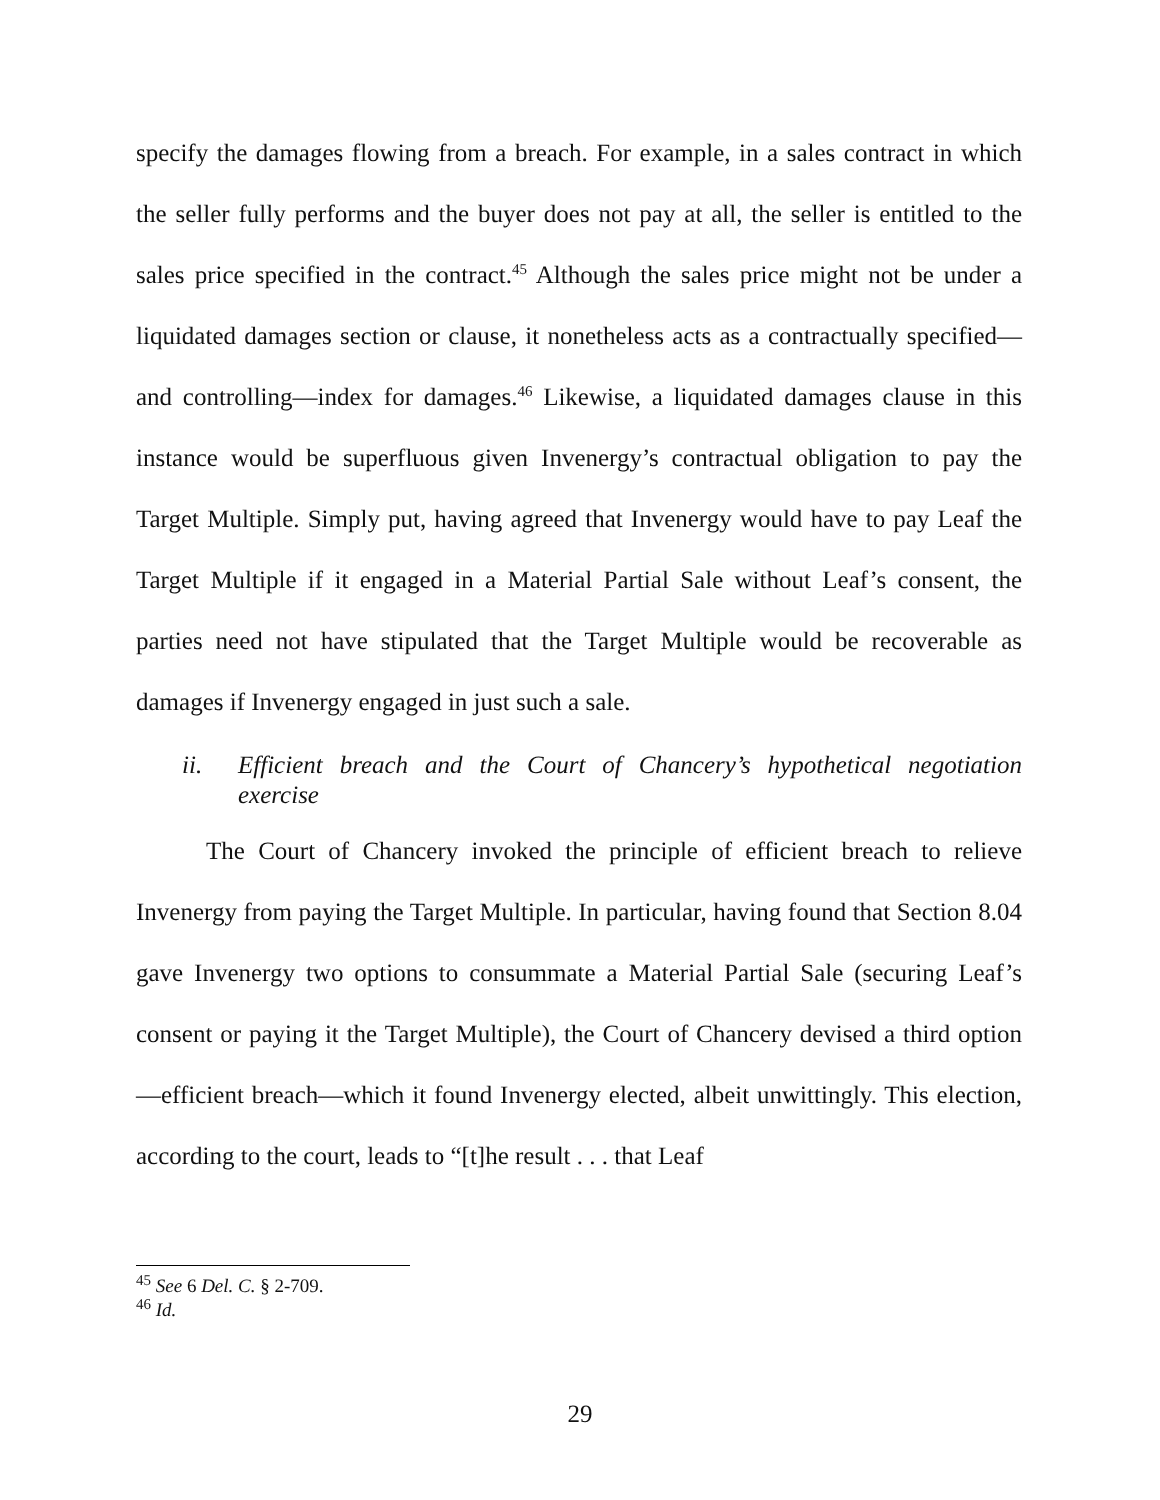specify the damages flowing from a breach. For example, in a sales contract in which the seller fully performs and the buyer does not pay at all, the seller is entitled to the sales price specified in the contract.<sup>45</sup> Although the sales price might not be under a liquidated damages section or clause, it nonetheless acts as a contractually specified—and controlling—index for damages.<sup>46</sup> Likewise, a liquidated damages clause in this instance would be superfluous given Invenergy’s contractual obligation to pay the Target Multiple. Simply put, having agreed that Invenergy would have to pay Leaf the Target Multiple if it engaged in a Material Partial Sale without Leaf’s consent, the parties need not have stipulated that the Target Multiple would be recoverable as damages if Invenergy engaged in just such a sale.
ii. Efficient breach and the Court of Chancery’s hypothetical negotiation exercise
The Court of Chancery invoked the principle of efficient breach to relieve Invenergy from paying the Target Multiple. In particular, having found that Section 8.04 gave Invenergy two options to consummate a Material Partial Sale (securing Leaf’s consent or paying it the Target Multiple), the Court of Chancery devised a third option—efficient breach—which it found Invenergy elected, albeit unwittingly. This election, according to the court, leads to “[t]he result . . . that Leaf
<sup>45</sup> See 6 Del. C. § 2-709.
<sup>46</sup> Id.
29